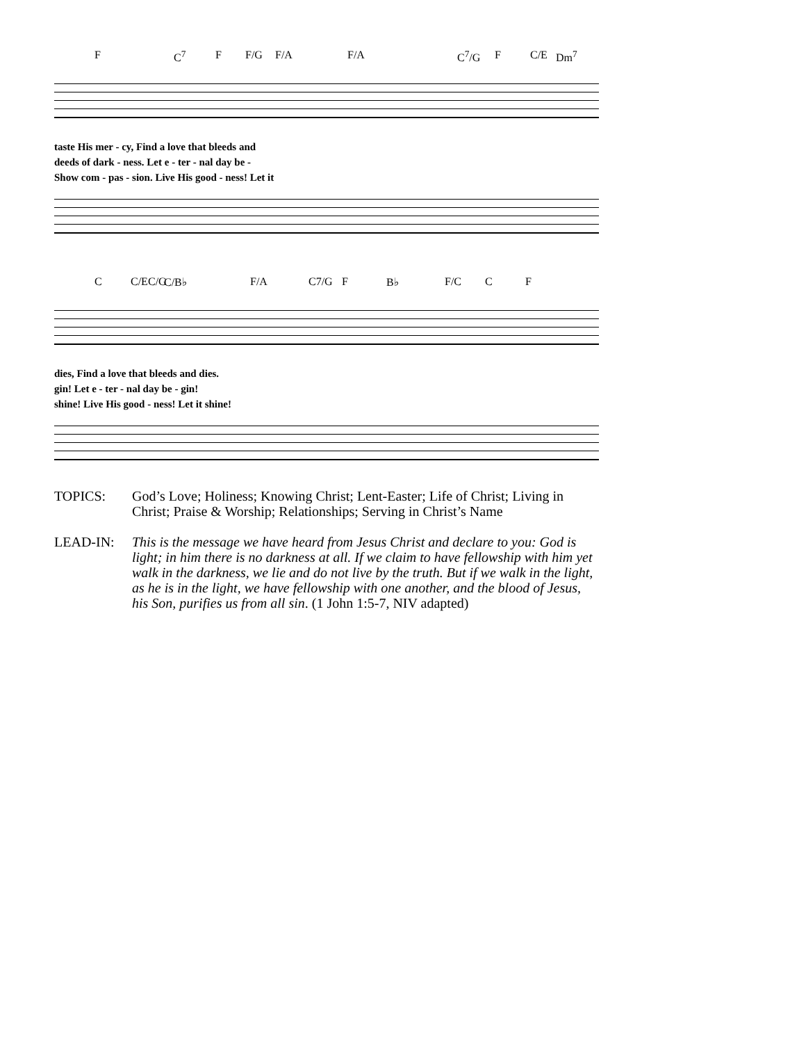F C<sup>7</sup> F F/G F/A F/A C<sup>7</sup>/G F C/E Dm<sup>7</sup>
taste His mer - cy, Find a love that bleeds and
deeds of dark - ness. Let e - ter - nal day be -
Show com - pas - sion. Live His good - ness! Let it
C C/E C/G C/B♭ F/A C7/G F B♭ F/C C F
dies, Find a love that bleeds and dies.
gin! Let e - ter - nal day be - gin!
shine! Live His good - ness! Let it shine!
TOPICS: God’s Love; Holiness; Knowing Christ; Lent-Easter; Life of Christ; Living in Christ; Praise & Worship; Relationships; Serving in Christ’s Name
LEAD-IN: This is the message we have heard from Jesus Christ and declare to you: God is light; in him there is no darkness at all. If we claim to have fellowship with him yet walk in the darkness, we lie and do not live by the truth. But if we walk in the light, as he is in the light, we have fellowship with one another, and the blood of Jesus, his Son, purifies us from all sin. (1 John 1:5-7, NIV adapted)